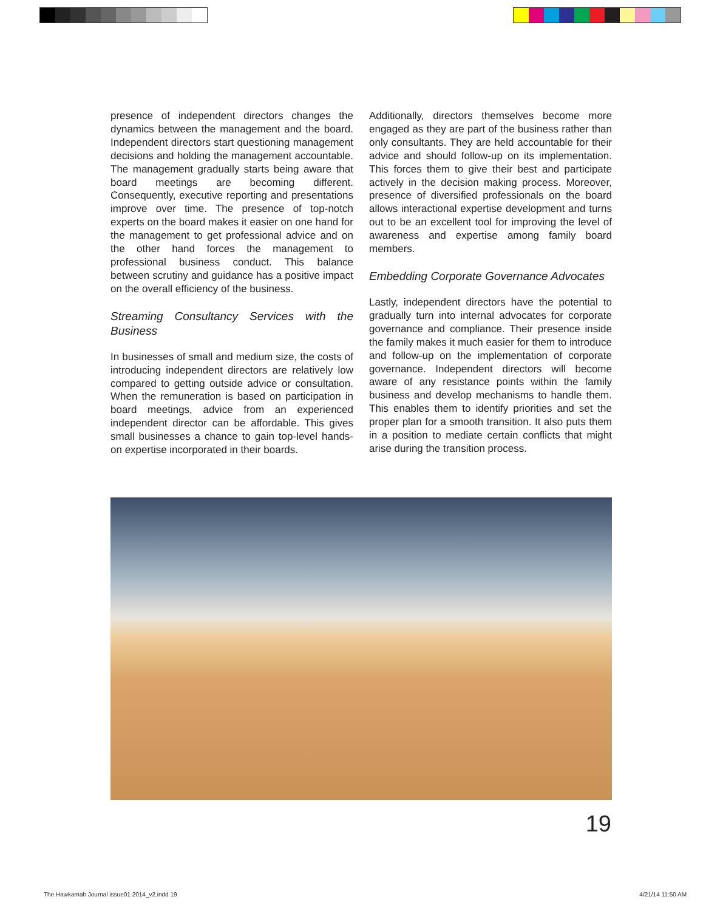presence of independent directors changes the dynamics between the management and the board. Independent directors start questioning management decisions and holding the management accountable. The management gradually starts being aware that board meetings are becoming different. Consequently, executive reporting and presentations improve over time. The presence of top-notch experts on the board makes it easier on one hand for the management to get professional advice and on the other hand forces the management to professional business conduct. This balance between scrutiny and guidance has a positive impact on the overall efficiency of the business.
Streaming Consultancy Services with the Business
In businesses of small and medium size, the costs of introducing independent directors are relatively low compared to getting outside advice or consultation. When the remuneration is based on participation in board meetings, advice from an experienced independent director can be affordable. This gives small businesses a chance to gain top-level hands-on expertise incorporated in their boards.
Additionally, directors themselves become more engaged as they are part of the business rather than only consultants. They are held accountable for their advice and should follow-up on its implementation. This forces them to give their best and participate actively in the decision making process. Moreover, presence of diversified professionals on the board allows interactional expertise development and turns out to be an excellent tool for improving the level of awareness and expertise among family board members.
Embedding Corporate Governance Advocates
Lastly, independent directors have the potential to gradually turn into internal advocates for corporate governance and compliance. Their presence inside the family makes it much easier for them to introduce and follow-up on the implementation of corporate governance. Independent directors will become aware of any resistance points within the family business and develop mechanisms to handle them. This enables them to identify priorities and set the proper plan for a smooth transition. It also puts them in a position to mediate certain conflicts that might arise during the transition process.
19
The Hawkamah Journal issue01 2014_v2.indd 19 4/21/14 11:50 AM